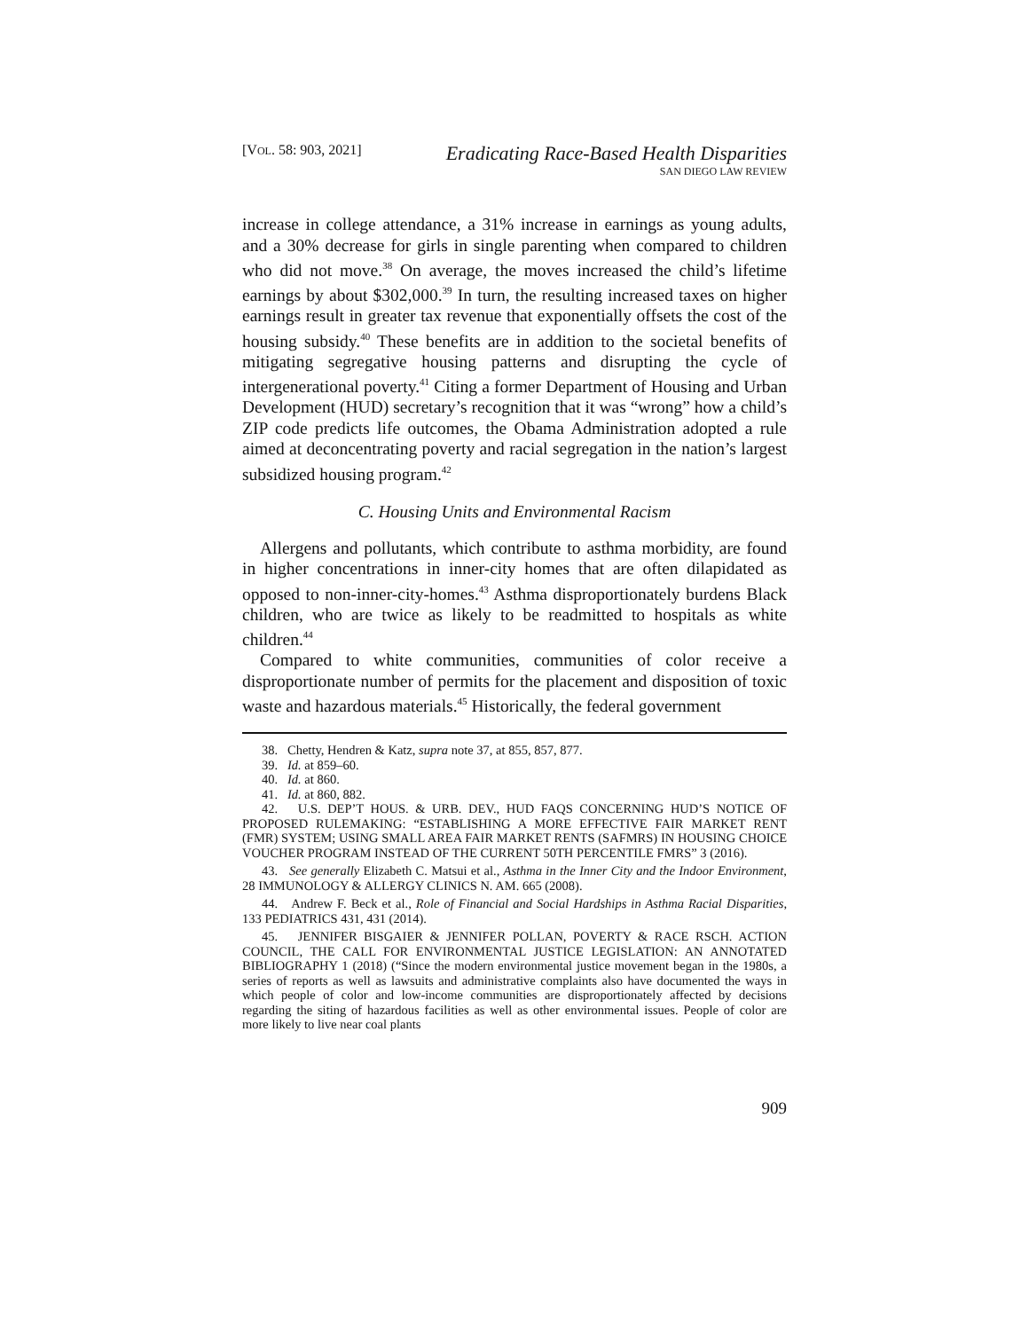[VOL. 58: 903, 2021]
Eradicating Race-Based Health Disparities
SAN DIEGO LAW REVIEW
increase in college attendance, a 31% increase in earnings as young adults, and a 30% decrease for girls in single parenting when compared to children who did not move.<sup>38</sup> On average, the moves increased the child’s lifetime earnings by about $302,000.<sup>39</sup> In turn, the resulting increased taxes on higher earnings result in greater tax revenue that exponentially offsets the cost of the housing subsidy.<sup>40</sup> These benefits are in addition to the societal benefits of mitigating segregative housing patterns and disrupting the cycle of intergenerational poverty.<sup>41</sup> Citing a former Department of Housing and Urban Development (HUD) secretary’s recognition that it was “wrong” how a child’s ZIP code predicts life outcomes, the Obama Administration adopted a rule aimed at deconcentrating poverty and racial segregation in the nation’s largest subsidized housing program.<sup>42</sup>
C. Housing Units and Environmental Racism
Allergens and pollutants, which contribute to asthma morbidity, are found in higher concentrations in inner-city homes that are often dilapidated as opposed to non-inner-city-homes.<sup>43</sup> Asthma disproportionately burdens Black children, who are twice as likely to be readmitted to hospitals as white children.<sup>44</sup>
Compared to white communities, communities of color receive a disproportionate number of permits for the placement and disposition of toxic waste and hazardous materials.<sup>45</sup> Historically, the federal government
38. Chetty, Hendren & Katz, supra note 37, at 855, 857, 877.
39. Id. at 859–60.
40. Id. at 860.
41. Id. at 860, 882.
42. U.S. DEP’T HOUS. & URB. DEV., HUD FAQS CONCERNING HUD’S NOTICE OF PROPOSED RULEMAKING: “ESTABLISHING A MORE EFFECTIVE FAIR MARKET RENT (FMR) SYSTEM; USING SMALL AREA FAIR MARKET RENTS (SAFMRS) IN HOUSING CHOICE VOUCHER PROGRAM INSTEAD OF THE CURRENT 50TH PERCENTILE FMRS” 3 (2016).
43. See generally Elizabeth C. Matsui et al., Asthma in the Inner City and the Indoor Environment, 28 IMMUNOLOGY & ALLERGY CLINICS N. AM. 665 (2008).
44. Andrew F. Beck et al., Role of Financial and Social Hardships in Asthma Racial Disparities, 133 PEDIATRICS 431, 431 (2014).
45. JENNIFER BISGAIER & JENNIFER POLLAN, POVERTY & RACE RSCH. ACTION COUNCIL, THE CALL FOR ENVIRONMENTAL JUSTICE LEGISLATION: AN ANNOTATED BIBLIOGRAPHY 1 (2018) (“Since the modern environmental justice movement began in the 1980s, a series of reports as well as lawsuits and administrative complaints also have documented the ways in which people of color and low-income communities are disproportionately affected by decisions regarding the siting of hazardous facilities as well as other environmental issues. People of color are more likely to live near coal plants
909